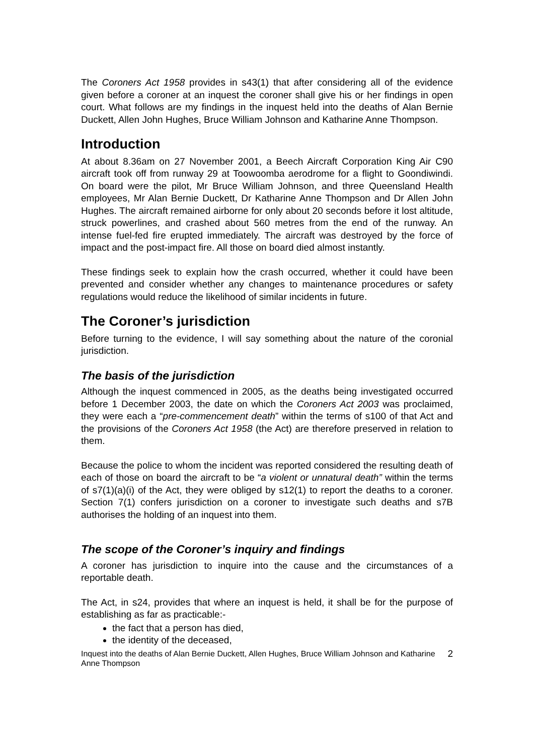The Coroners Act 1958 provides in s43(1) that after considering all of the evidence given before a coroner at an inquest the coroner shall give his or her findings in open court. What follows are my findings in the inquest held into the deaths of Alan Bernie Duckett, Allen John Hughes, Bruce William Johnson and Katharine Anne Thompson.
Introduction
At about 8.36am on 27 November 2001, a Beech Aircraft Corporation King Air C90 aircraft took off from runway 29 at Toowoomba aerodrome for a flight to Goondiwindi. On board were the pilot, Mr Bruce William Johnson, and three Queensland Health employees, Mr Alan Bernie Duckett, Dr Katharine Anne Thompson and Dr Allen John Hughes. The aircraft remained airborne for only about 20 seconds before it lost altitude, struck powerlines, and crashed about 560 metres from the end of the runway. An intense fuel-fed fire erupted immediately. The aircraft was destroyed by the force of impact and the post-impact fire. All those on board died almost instantly.
These findings seek to explain how the crash occurred, whether it could have been prevented and consider whether any changes to maintenance procedures or safety regulations would reduce the likelihood of similar incidents in future.
The Coroner’s jurisdiction
Before turning to the evidence, I will say something about the nature of the coronial jurisdiction.
The basis of the jurisdiction
Although the inquest commenced in 2005, as the deaths being investigated occurred before 1 December 2003, the date on which the Coroners Act 2003 was proclaimed, they were each a “pre-commencement death” within the terms of s100 of that Act and the provisions of the Coroners Act 1958 (the Act) are therefore preserved in relation to them.
Because the police to whom the incident was reported considered the resulting death of each of those on board the aircraft to be “a violent or unnatural death” within the terms of s7(1)(a)(i) of the Act, they were obliged by s12(1) to report the deaths to a coroner. Section 7(1) confers jurisdiction on a coroner to investigate such deaths and s7B authorises the holding of an inquest into them.
The scope of the Coroner’s inquiry and findings
A coroner has jurisdiction to inquire into the cause and the circumstances of a reportable death.
The Act, in s24, provides that where an inquest is held, it shall be for the purpose of establishing as far as practicable:-
the fact that a person has died,
the identity of the deceased,
Inquest into the deaths of Alan Bernie Duckett, Allen Hughes, Bruce William Johnson and Katharine Anne Thompson 2